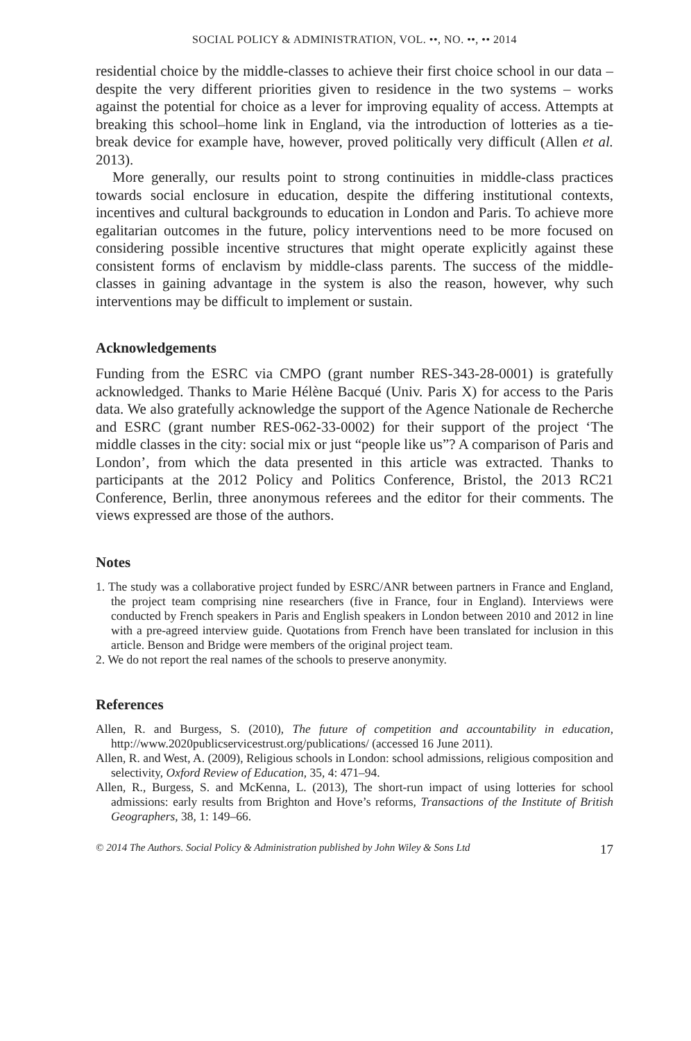SOCIAL POLICY & ADMINISTRATION, VOL. ••, NO. ••, •• 2014
residential choice by the middle-classes to achieve their first choice school in our data – despite the very different priorities given to residence in the two systems – works against the potential for choice as a lever for improving equality of access. Attempts at breaking this school–home link in England, via the introduction of lotteries as a tie-break device for example have, however, proved politically very difficult (Allen et al. 2013).
More generally, our results point to strong continuities in middle-class practices towards social enclosure in education, despite the differing institutional contexts, incentives and cultural backgrounds to education in London and Paris. To achieve more egalitarian outcomes in the future, policy interventions need to be more focused on considering possible incentive structures that might operate explicitly against these consistent forms of enclavism by middle-class parents. The success of the middle-classes in gaining advantage in the system is also the reason, however, why such interventions may be difficult to implement or sustain.
Acknowledgements
Funding from the ESRC via CMPO (grant number RES-343-28-0001) is gratefully acknowledged. Thanks to Marie Hélène Bacqué (Univ. Paris X) for access to the Paris data. We also gratefully acknowledge the support of the Agence Nationale de Recherche and ESRC (grant number RES-062-33-0002) for their support of the project ‘The middle classes in the city: social mix or just “people like us”? A comparison of Paris and London’, from which the data presented in this article was extracted. Thanks to participants at the 2012 Policy and Politics Conference, Bristol, the 2013 RC21 Conference, Berlin, three anonymous referees and the editor for their comments. The views expressed are those of the authors.
Notes
1. The study was a collaborative project funded by ESRC/ANR between partners in France and England, the project team comprising nine researchers (five in France, four in England). Interviews were conducted by French speakers in Paris and English speakers in London between 2010 and 2012 in line with a pre-agreed interview guide. Quotations from French have been translated for inclusion in this article. Benson and Bridge were members of the original project team.
2. We do not report the real names of the schools to preserve anonymity.
References
Allen, R. and Burgess, S. (2010), The future of competition and accountability in education, http://www.2020publicservicestrust.org/publications/ (accessed 16 June 2011).
Allen, R. and West, A. (2009), Religious schools in London: school admissions, religious composition and selectivity, Oxford Review of Education, 35, 4: 471–94.
Allen, R., Burgess, S. and McKenna, L. (2013), The short-run impact of using lotteries for school admissions: early results from Brighton and Hove’s reforms, Transactions of the Institute of British Geographers, 38, 1: 149–66.
© 2014 The Authors. Social Policy & Administration published by John Wiley & Sons Ltd 17